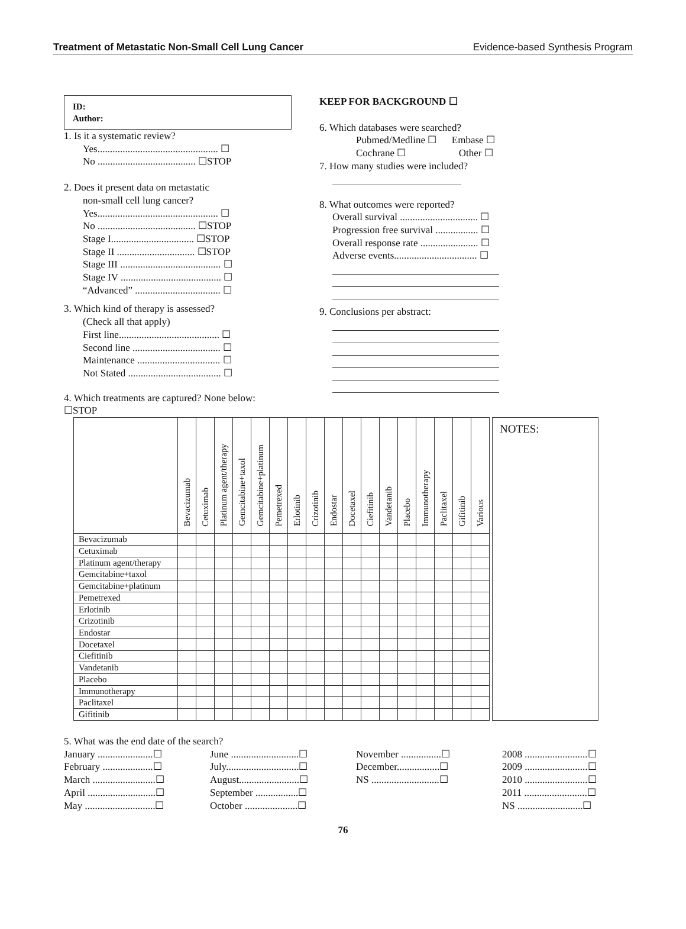Treatment of Metastatic Non-Small Cell Lung Cancer Evidence-based Synthesis Program
ID:
Author:
1. Is it a systematic review?
Yes................................................ ☐
No ....................................... ☐STOP
2. Does it present data on metastatic
non-small cell lung cancer?
Yes................................................ ☐
No ....................................... ☐STOP
Stage I................................. ☐STOP
Stage II ............................... ☐STOP
Stage III ........................................ ☐
Stage IV ........................................ ☐
“Advanced” .................................. ☐
3. Which kind of therapy is assessed?
(Check all that apply)
First line........................................ ☐
Second line ................................... ☐
Maintenance ................................. ☐
Not Stated ..................................... ☐
4. Which treatments are captured? None below: ☐STOP
KEEP FOR BACKGROUND ☐
6. Which databases were searched?
Pubmed/Medline ☐ Embase ☐
Cochrane ☐ Other ☐
7. How many studies were included?
8. What outcomes were reported?
Overall survival ............................... ☐
Progression free survival ................. ☐
Overall response rate ....................... ☐
Adverse events................................. ☐
9. Conclusions per abstract:
| | Bevacizumab | Cetuximab | Platinum agent/therapy | Gemcitabine+taxol | Gemcitabine+platinum | Pemetrexed | Erlotinib | Crizotinib | Endostar | Docetaxel | Ciefitinib | Vandetanib | Placebo | Immunotherapy | Paclitaxel | Gifitinib | Various |
| --- | --- | --- | --- | --- | --- | --- | --- | --- | --- | --- | --- | --- | --- | --- | --- | --- | --- |
| Bevacizumab | | | | | | | | | | | | | | | | | |
| Cetuximab | | | | | | | | | | | | | | | | | |
| Platinum agent/therapy | | | | | | | | | | | | | | | | | |
| Gemcitabine+taxol | | | | | | | | | | | | | | | | | |
| Gemcitabine+platinum | | | | | | | | | | | | | | | | | |
| Pemetrexed | | | | | | | | | | | | | | | | | |
| Erlotinib | | | | | | | | | | | | | | | | | |
| Crizotinib | | | | | | | | | | | | | | | | | |
| Endostar | | | | | | | | | | | | | | | | | |
| Docetaxel | | | | | | | | | | | | | | | | | |
| Ciefitinib | | | | | | | | | | | | | | | | | |
| Vandetanib | | | | | | | | | | | | | | | | | |
| Placebo | | | | | | | | | | | | | | | | | |
| Immunotherapy | | | | | | | | | | | | | | | | | |
| Paclitaxel | | | | | | | | | | | | | | | | | |
| Gifitinib | | | | | | | | | | | | | | | | | |
NOTES:
5. What was the end date of the search?
January ......................☐
February ....................☐
March .........................☐
April ...........................☐
May ............................☐
June ...........................☐
July.............................☐
August........................☐
September .................☐
October .....................☐
November ................☐
December.................☐
NS ...........................☐
2008 .........................☐
2009 .........................☐
2010 .........................☐
2011 .........................☐
NS ..........................☐
76